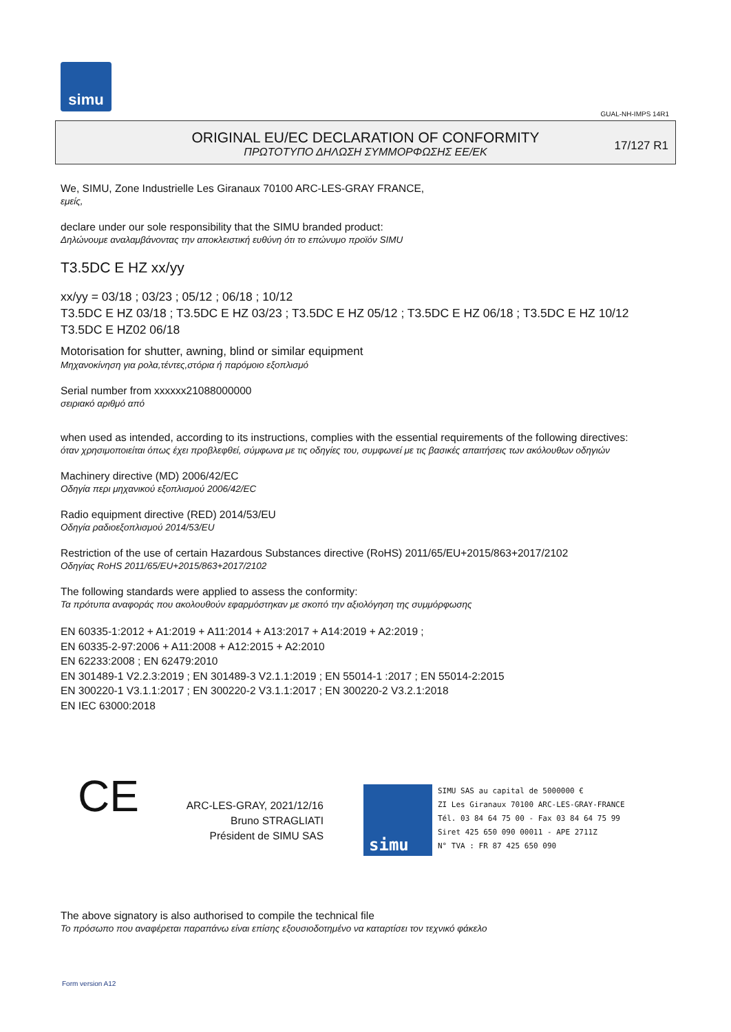simu
GUAL-NH-IMPS 14R1
ORIGINAL EU/EC DECLARATION OF CONFORMITY
ΠΡΩΤΟΤΥΠΟ ΔΗΛΩΣΗ ΣΥΜΜΟΡΦΩΣΗΣ ΕΕ/ΕΚ
17/127 R1
We, SIMU, Zone Industrielle Les Giranaux 70100 ARC-LES-GRAY FRANCE,
εμείς,
declare under our sole responsibility that the SIMU branded product:
Δηλώνουμε αναλαμβάνοντας την αποκλειστική ευθύνη ότι το επώνυμο προϊόν SIMU
T3.5DC E HZ xx/yy
xx/yy = 03/18 ; 03/23 ; 05/12 ; 06/18 ; 10/12
T3.5DC E HZ 03/18 ; T3.5DC E HZ 03/23 ; T3.5DC E HZ 05/12 ; T3.5DC E HZ 06/18 ; T3.5DC E HZ 10/12
T3.5DC E HZ02 06/18
Motorisation for shutter, awning, blind or similar equipment
Μηχανοκίνηση για ρολα,τέντες,στόρια ή παρόμοιο εξοπλισμό
Serial number from xxxxxx21088000000
σειριακό αριθμό από
when used as intended, according to its instructions, complies with the essential requirements of the following directives:
όταν χρησιμοποιείται όπως έχει προβλεφθεί, σύμφωνα με τις οδηγίες του, συμφωνεί με τις βασικές απαιτήσεις των ακόλουθων οδηγιών
Machinery directive (MD) 2006/42/EC
Οδηγία περι μηχανικού εξοπλισμού 2006/42/EC
Radio equipment directive (RED) 2014/53/EU
Οδηγία ραδιοεξοπλισμού 2014/53/EU
Restriction of the use of certain Hazardous Substances directive (RoHS) 2011/65/EU+2015/863+2017/2102
Οδηγίας RoHS 2011/65/EU+2015/863+2017/2102
The following standards were applied to assess the conformity:
Τα πρότυπα αναφοράς που ακολουθούν εφαρμόστηκαν με σκοπό την αξιολόγηση της συμμόρφωσης
EN 60335-1:2012 + A1:2019 + A11:2014 + A13:2017 + A14:2019 + A2:2019 ;
EN 60335-2-97:2006 + A11:2008 + A12:2015 + A2:2010
EN 62233:2008 ; EN 62479:2010
EN 301489-1 V2.2.3:2019 ; EN 301489-3 V2.1.1:2019 ; EN 55014-1 :2017 ; EN 55014-2:2015
EN 300220-1 V3.1.1:2017 ; EN 300220-2 V3.1.1:2017 ; EN 300220-2 V3.2.1:2018
EN IEC 63000:2018
CE
ARC-LES-GRAY, 2021/12/16
Bruno STRAGLIATI
Président de SIMU SAS
simu
SIMU SAS au capital de 5000000 €
ZI Les Giranaux 70100 ARC-LES-GRAY-FRANCE
Tél. 03 84 64 75 00 - Fax 03 84 64 75 99
Siret 425 650 090 00011 - APE 2711Z
N° TVA : FR 87 425 650 090
The above signatory is also authorised to compile the technical file
Το πρόσωπο που αναφέρεται παραπάνω είναι επίσης εξουσιοδοτημένο να καταρτίσει τον τεχνικό φάκελο
Form version A12